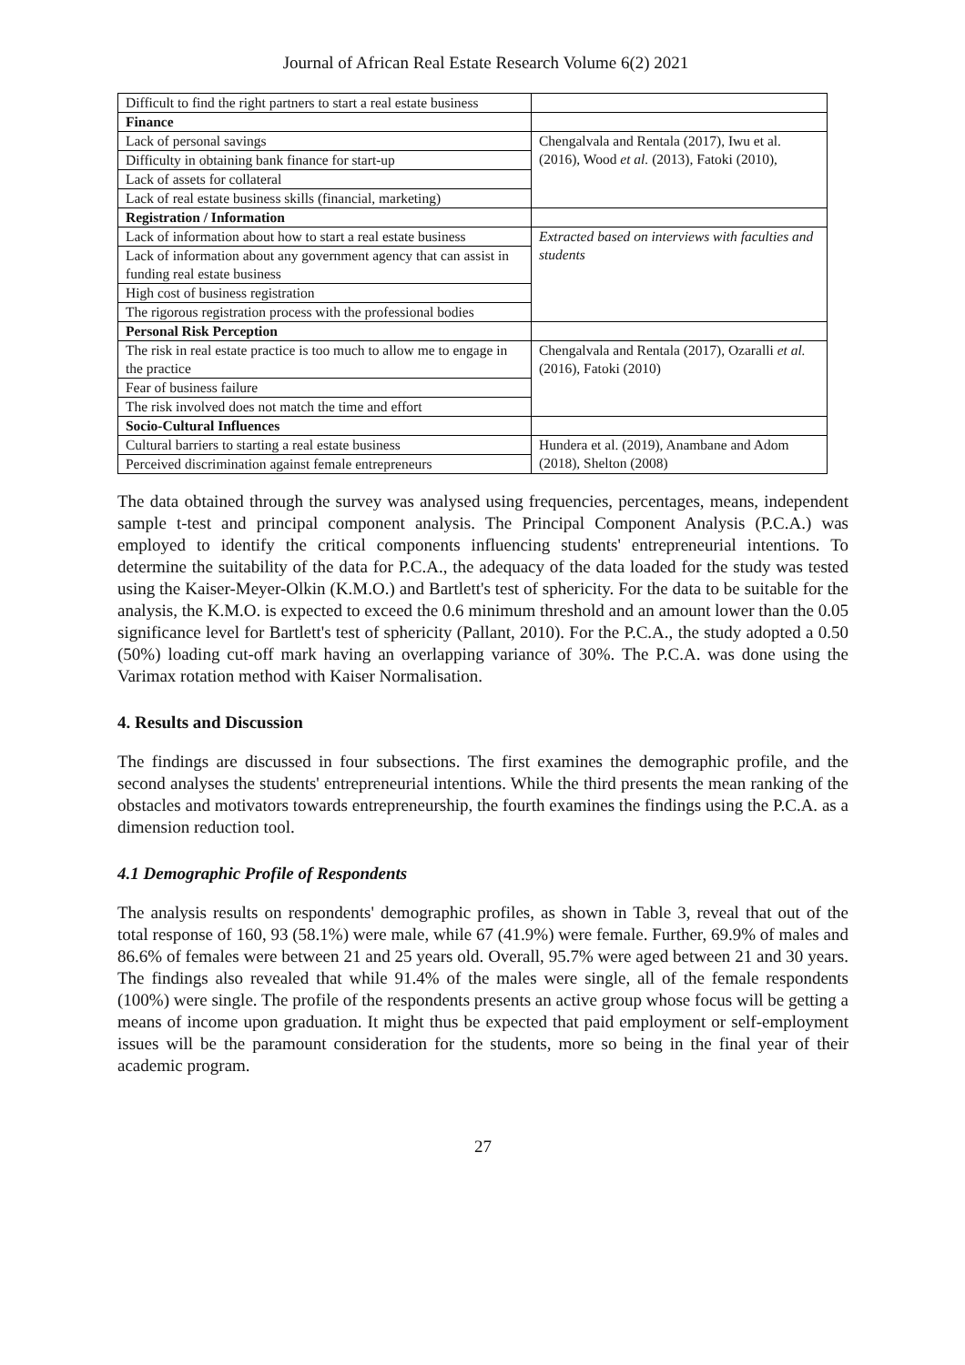Journal of African Real Estate Research Volume 6(2) 2021
| Difficult to find the right partners to start a real estate business | |
| Finance | |
| Lack of personal savings | Chengalvala and Rentala (2017), Iwu et al. (2016), Wood et al. (2013), Fatoki (2010), |
| Difficulty in obtaining bank finance for start-up | |
| Lack of assets for collateral | |
| Lack of real estate business skills (financial, marketing) | |
| Registration / Information | |
| Lack of information about how to start a real estate business | Extracted based on interviews with faculties and students |
| Lack of information about any government agency that can assist in funding real estate business | |
| High cost of business registration | |
| The rigorous registration process with the professional bodies | |
| Personal Risk Perception | |
| The risk in real estate practice is too much to allow me to engage in the practice | Chengalvala and Rentala (2017), Ozaralli et al. (2016), Fatoki (2010) |
| Fear of business failure | |
| The risk involved does not match the time and effort | |
| Socio-Cultural Influences | |
| Cultural barriers to starting a real estate business | Hundera et al. (2019), Anambane and Adom (2018), Shelton (2008) |
| Perceived discrimination against female entrepreneurs | |
The data obtained through the survey was analysed using frequencies, percentages, means, independent sample t-test and principal component analysis. The Principal Component Analysis (P.C.A.) was employed to identify the critical components influencing students' entrepreneurial intentions. To determine the suitability of the data for P.C.A., the adequacy of the data loaded for the study was tested using the Kaiser-Meyer-Olkin (K.M.O.) and Bartlett's test of sphericity. For the data to be suitable for the analysis, the K.M.O. is expected to exceed the 0.6 minimum threshold and an amount lower than the 0.05 significance level for Bartlett's test of sphericity (Pallant, 2010). For the P.C.A., the study adopted a 0.50 (50%) loading cut-off mark having an overlapping variance of 30%. The P.C.A. was done using the Varimax rotation method with Kaiser Normalisation.
4. Results and Discussion
The findings are discussed in four subsections. The first examines the demographic profile, and the second analyses the students' entrepreneurial intentions. While the third presents the mean ranking of the obstacles and motivators towards entrepreneurship, the fourth examines the findings using the P.C.A. as a dimension reduction tool.
4.1 Demographic Profile of Respondents
The analysis results on respondents' demographic profiles, as shown in Table 3, reveal that out of the total response of 160, 93 (58.1%) were male, while 67 (41.9%) were female. Further, 69.9% of males and 86.6% of females were between 21 and 25 years old. Overall, 95.7% were aged between 21 and 30 years. The findings also revealed that while 91.4% of the males were single, all of the female respondents (100%) were single. The profile of the respondents presents an active group whose focus will be getting a means of income upon graduation. It might thus be expected that paid employment or self-employment issues will be the paramount consideration for the students, more so being in the final year of their academic program.
27